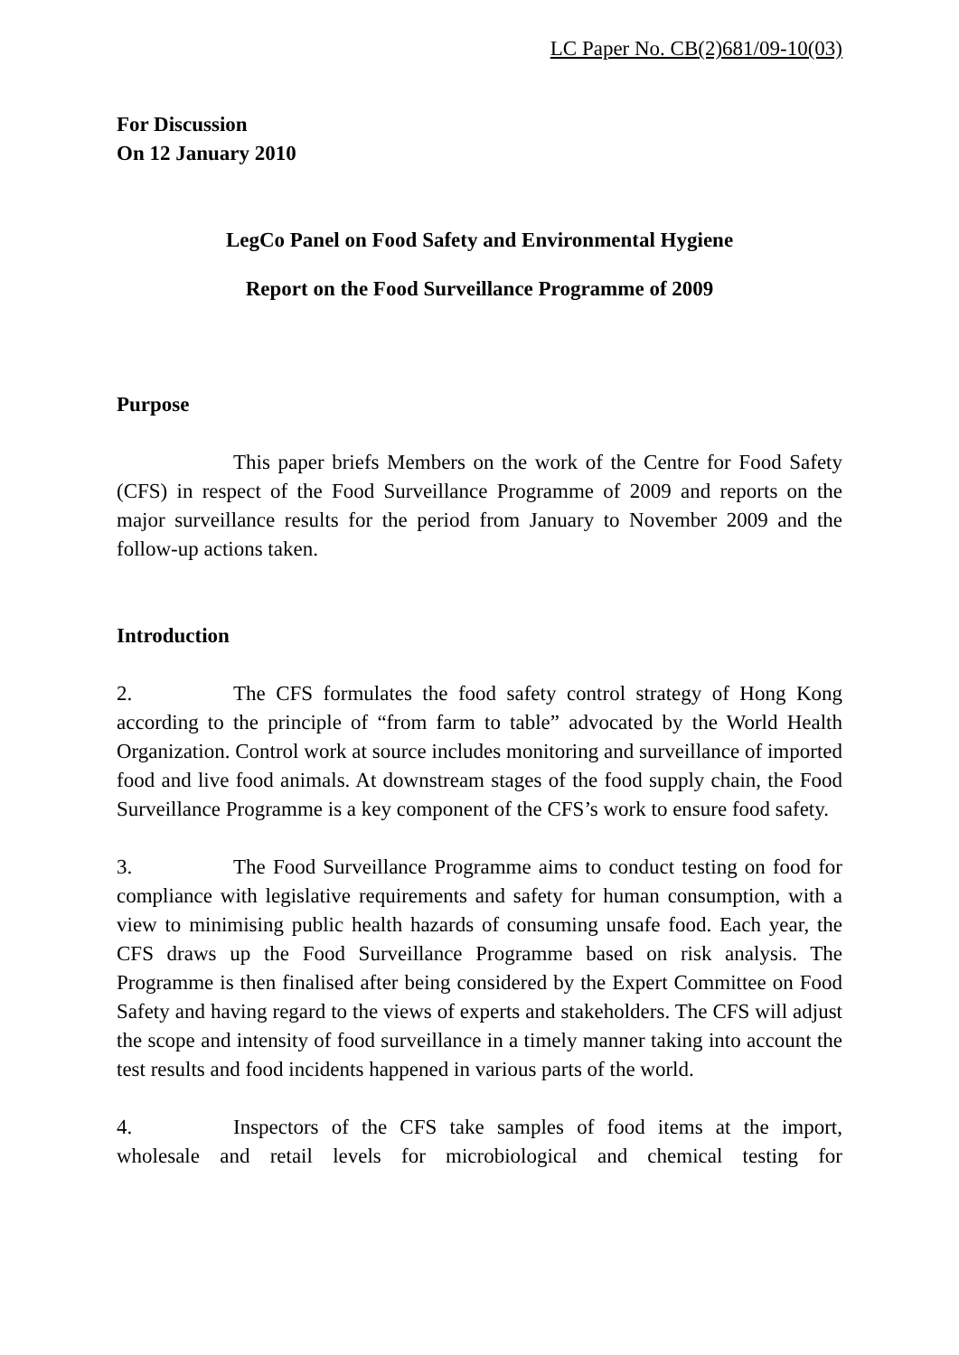LC Paper No. CB(2)681/09-10(03)
For Discussion
On 12 January 2010
LegCo Panel on Food Safety and Environmental Hygiene
Report on the Food Surveillance Programme of 2009
Purpose
This paper briefs Members on the work of the Centre for Food Safety (CFS) in respect of the Food Surveillance Programme of 2009 and reports on the major surveillance results for the period from January to November 2009 and the follow-up actions taken.
Introduction
2. The CFS formulates the food safety control strategy of Hong Kong according to the principle of “from farm to table” advocated by the World Health Organization. Control work at source includes monitoring and surveillance of imported food and live food animals. At downstream stages of the food supply chain, the Food Surveillance Programme is a key component of the CFS’s work to ensure food safety.
3. The Food Surveillance Programme aims to conduct testing on food for compliance with legislative requirements and safety for human consumption, with a view to minimising public health hazards of consuming unsafe food. Each year, the CFS draws up the Food Surveillance Programme based on risk analysis. The Programme is then finalised after being considered by the Expert Committee on Food Safety and having regard to the views of experts and stakeholders. The CFS will adjust the scope and intensity of food surveillance in a timely manner taking into account the test results and food incidents happened in various parts of the world.
4. Inspectors of the CFS take samples of food items at the import, wholesale and retail levels for microbiological and chemical testing for